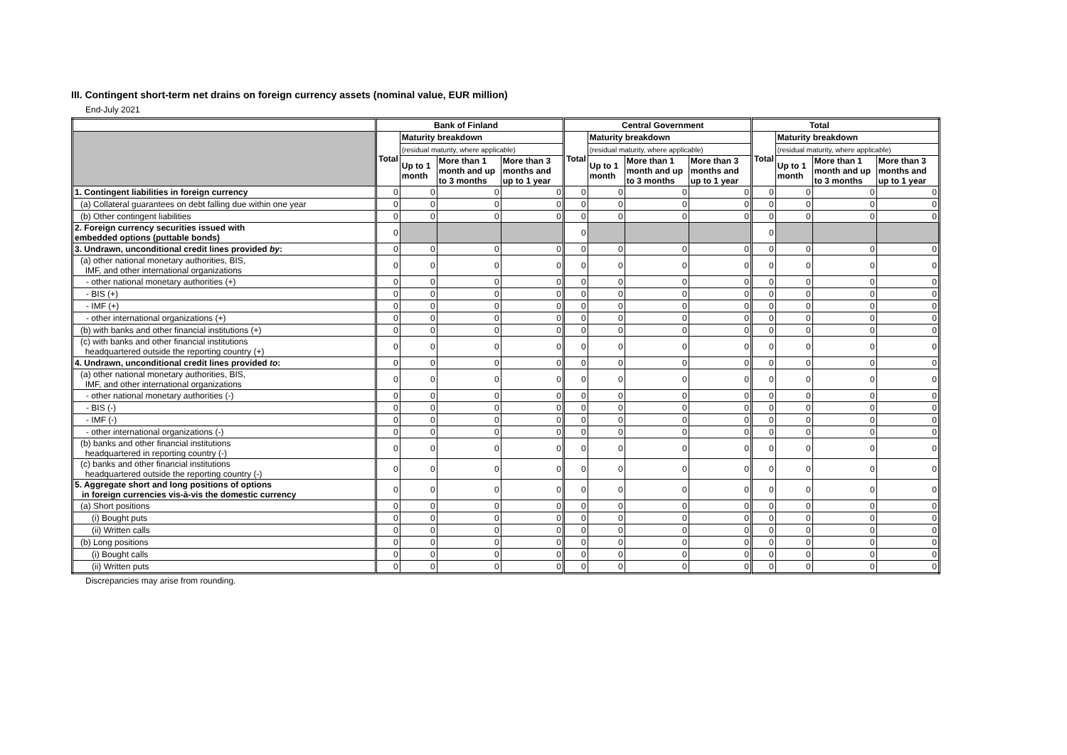III. Contingent short-term net drains on foreign currency assets (nominal value, EUR million)
End-July 2021
| | Bank of Finland | | | | Central Government | | | | Total | | | |
| --- | --- | --- | --- | --- | --- | --- | --- | --- | --- | --- | --- | --- |
| | Total | Maturity breakdown | | | Total | Maturity breakdown | | | Total | Maturity breakdown | | |
| | | (residual maturity, where applicable) | | | | (residual maturity, where applicable) | | | | (residual maturity, where applicable) | | |
| | | Up to 1 month | More than 1 month and up to 3 months | More than 3 months and up to 1 year | | Up to 1 month | More than 1 month and up to 3 months | More than 3 months and up to 1 year | | Up to 1 month | More than 1 month and up to 3 months | More than 3 months and up to 1 year |
| 1. Contingent liabilities in foreign currency | 0 | 0 | 0 | 0 | 0 | 0 | 0 | 0 | 0 | 0 | 0 | 0 |
| (a) Collateral guarantees on debt falling due within one year | 0 | 0 | 0 | 0 | 0 | 0 | 0 | 0 | 0 | 0 | 0 | 0 |
| (b) Other contingent liabilities | 0 | 0 | 0 | 0 | 0 | 0 | 0 | 0 | 0 | 0 | 0 | 0 |
| 2. Foreign currency securities issued with embedded options (puttable bonds) | 0 | | | | 0 | | | | 0 | | | |
| 3. Undrawn, unconditional credit lines provided by : | 0 | 0 | 0 | 0 | 0 | 0 | 0 | 0 | 0 | 0 | 0 | 0 |
| (a) other national monetary authorities, BIS, IMF, and other international organizations | 0 | 0 | 0 | 0 | 0 | 0 | 0 | 0 | 0 | 0 | 0 | 0 |
| - other national monetary authorities (+) | 0 | 0 | 0 | 0 | 0 | 0 | 0 | 0 | 0 | 0 | 0 | 0 |
| - BIS (+) | 0 | 0 | 0 | 0 | 0 | 0 | 0 | 0 | 0 | 0 | 0 | 0 |
| - IMF (+) | 0 | 0 | 0 | 0 | 0 | 0 | 0 | 0 | 0 | 0 | 0 | 0 |
| - other international organizations (+) | 0 | 0 | 0 | 0 | 0 | 0 | 0 | 0 | 0 | 0 | 0 | 0 |
| (b) with banks and other financial institutions (+) | 0 | 0 | 0 | 0 | 0 | 0 | 0 | 0 | 0 | 0 | 0 | 0 |
| (c) with banks and other financial institutions headquartered outside the reporting country (+) | 0 | 0 | 0 | 0 | 0 | 0 | 0 | 0 | 0 | 0 | 0 | 0 |
| 4. Undrawn, unconditional credit lines provided to : | 0 | 0 | 0 | 0 | 0 | 0 | 0 | 0 | 0 | 0 | 0 | 0 |
| (a) other national monetary authorities, BIS, IMF, and other international organizations | 0 | 0 | 0 | 0 | 0 | 0 | 0 | 0 | 0 | 0 | 0 | 0 |
| - other national monetary authorities (-) | 0 | 0 | 0 | 0 | 0 | 0 | 0 | 0 | 0 | 0 | 0 | 0 |
| - BIS (-) | 0 | 0 | 0 | 0 | 0 | 0 | 0 | 0 | 0 | 0 | 0 | 0 |
| - IMF (-) | 0 | 0 | 0 | 0 | 0 | 0 | 0 | 0 | 0 | 0 | 0 | 0 |
| - other international organizations (-) | 0 | 0 | 0 | 0 | 0 | 0 | 0 | 0 | 0 | 0 | 0 | 0 |
| (b) banks and other financial institutions headquartered in reporting country (-) | 0 | 0 | 0 | 0 | 0 | 0 | 0 | 0 | 0 | 0 | 0 | 0 |
| (c) banks and other financial institutions headquartered outside the reporting country (-) | 0 | 0 | 0 | 0 | 0 | 0 | 0 | 0 | 0 | 0 | 0 | 0 |
| 5. Aggregate short and long positions of options in foreign currencies vis-à-vis the domestic currency | 0 | 0 | 0 | 0 | 0 | 0 | 0 | 0 | 0 | 0 | 0 | 0 |
| (a) Short positions | 0 | 0 | 0 | 0 | 0 | 0 | 0 | 0 | 0 | 0 | 0 | 0 |
| (i) Bought puts | 0 | 0 | 0 | 0 | 0 | 0 | 0 | 0 | 0 | 0 | 0 | 0 |
| (ii) Written calls | 0 | 0 | 0 | 0 | 0 | 0 | 0 | 0 | 0 | 0 | 0 | 0 |
| (b) Long positions | 0 | 0 | 0 | 0 | 0 | 0 | 0 | 0 | 0 | 0 | 0 | 0 |
| (i) Bought calls | 0 | 0 | 0 | 0 | 0 | 0 | 0 | 0 | 0 | 0 | 0 | 0 |
| (ii) Written puts | 0 | 0 | 0 | 0 | 0 | 0 | 0 | 0 | 0 | 0 | 0 | 0 |
Discrepancies may arise from rounding.